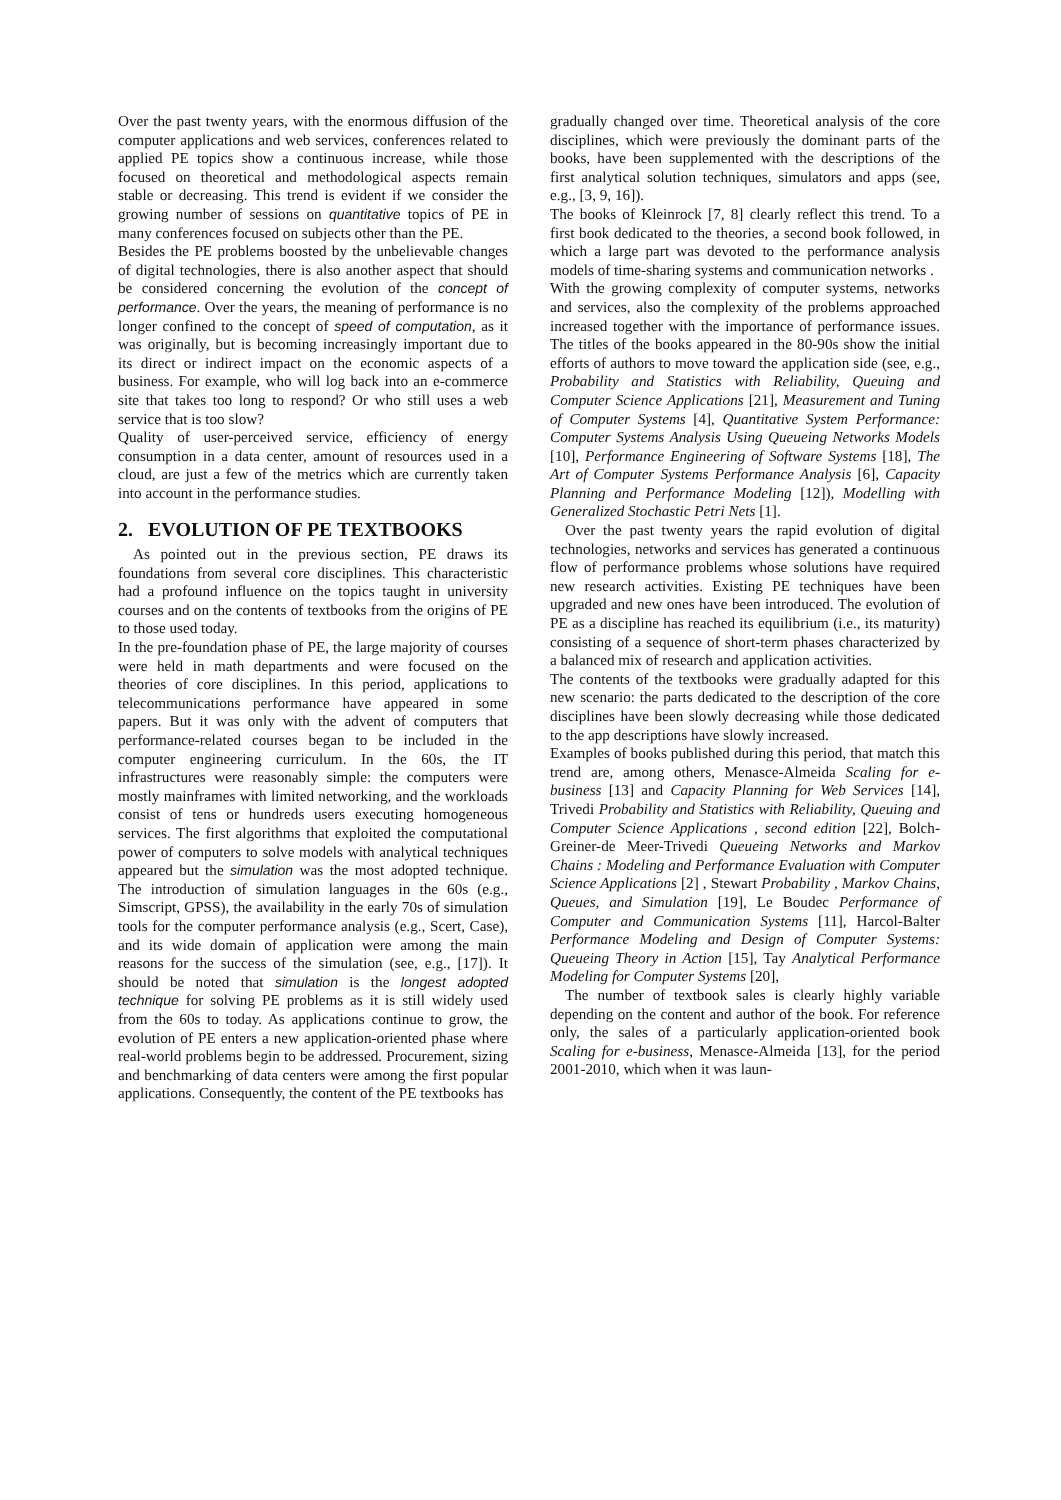Over the past twenty years, with the enormous diffusion of the computer applications and web services, conferences related to applied PE topics show a continuous increase, while those focused on theoretical and methodological aspects remain stable or decreasing. This trend is evident if we consider the growing number of sessions on quantitative topics of PE in many conferences focused on subjects other than the PE.
Besides the PE problems boosted by the unbelievable changes of digital technologies, there is also another aspect that should be considered concerning the evolution of the concept of performance. Over the years, the meaning of performance is no longer confined to the concept of speed of computation, as it was originally, but is becoming increasingly important due to its direct or indirect impact on the economic aspects of a business. For example, who will log back into an e-commerce site that takes too long to respond? Or who still uses a web service that is too slow?
Quality of user-perceived service, efficiency of energy consumption in a data center, amount of resources used in a cloud, are just a few of the metrics which are currently taken into account in the performance studies.
2. EVOLUTION OF PE TEXTBOOKS
As pointed out in the previous section, PE draws its foundations from several core disciplines. This characteristic had a profound influence on the topics taught in university courses and on the contents of textbooks from the origins of PE to those used today.
In the pre-foundation phase of PE, the large majority of courses were held in math departments and were focused on the theories of core disciplines. In this period, applications to telecommunications performance have appeared in some papers. But it was only with the advent of computers that performance-related courses began to be included in the computer engineering curriculum. In the 60s, the IT infrastructures were reasonably simple: the computers were mostly mainframes with limited networking, and the workloads consist of tens or hundreds users executing homogeneous services. The first algorithms that exploited the computational power of computers to solve models with analytical techniques appeared but the simulation was the most adopted technique. The introduction of simulation languages in the 60s (e.g., Simscript, GPSS), the availability in the early 70s of simulation tools for the computer performance analysis (e.g., Scert, Case), and its wide domain of application were among the main reasons for the success of the simulation (see, e.g., [17]). It should be noted that simulation is the longest adopted technique for solving PE problems as it is still widely used from the 60s to today. As applications continue to grow, the evolution of PE enters a new application-oriented phase where real-world problems begin to be addressed. Procurement, sizing and benchmarking of data centers were among the first popular applications. Consequently, the content of the PE textbooks has
gradually changed over time. Theoretical analysis of the core disciplines, which were previously the dominant parts of the books, have been supplemented with the descriptions of the first analytical solution techniques, simulators and apps (see, e.g., [3, 9, 16]).
The books of Kleinrock [7, 8] clearly reflect this trend. To a first book dedicated to the theories, a second book followed, in which a large part was devoted to the performance analysis models of time-sharing systems and communication networks .
With the growing complexity of computer systems, networks and services, also the complexity of the problems approached increased together with the importance of performance issues. The titles of the books appeared in the 80-90s show the initial efforts of authors to move toward the application side (see, e.g., Probability and Statistics with Reliability, Queuing and Computer Science Applications [21], Measurement and Tuning of Computer Systems [4], Quantitative System Performance: Computer Systems Analysis Using Queueing Networks Models [10], Performance Engineering of Software Systems [18], The Art of Computer Systems Performance Analysis [6], Capacity Planning and Performance Modeling [12]), Modelling with Generalized Stochastic Petri Nets [1].
Over the past twenty years the rapid evolution of digital technologies, networks and services has generated a continuous flow of performance problems whose solutions have required new research activities. Existing PE techniques have been upgraded and new ones have been introduced. The evolution of PE as a discipline has reached its equilibrium (i.e., its maturity) consisting of a sequence of short-term phases characterized by a balanced mix of research and application activities.
The contents of the textbooks were gradually adapted for this new scenario: the parts dedicated to the description of the core disciplines have been slowly decreasing while those dedicated to the app descriptions have slowly increased.
Examples of books published during this period, that match this trend are, among others, Menasce-Almeida Scaling for e-business [13] and Capacity Planning for Web Services [14], Trivedi Probability and Statistics with Reliability, Queuing and Computer Science Applications , second edition [22], Bolch-Greiner-de Meer-Trivedi Queueing Networks and Markov Chains : Modeling and Performance Evaluation with Computer Science Applications [2] , Stewart Probability , Markov Chains, Queues, and Simulation [19], Le Boudec Performance of Computer and Communication Systems [11], Harcol-Balter Performance Modeling and Design of Computer Systems: Queueing Theory in Action [15], Tay Analytical Performance Modeling for Computer Systems [20],
The number of textbook sales is clearly highly variable depending on the content and author of the book. For reference only, the sales of a particularly application-oriented book Scaling for e-business, Menasce-Almeida [13], for the period 2001-2010, which when it was laun-